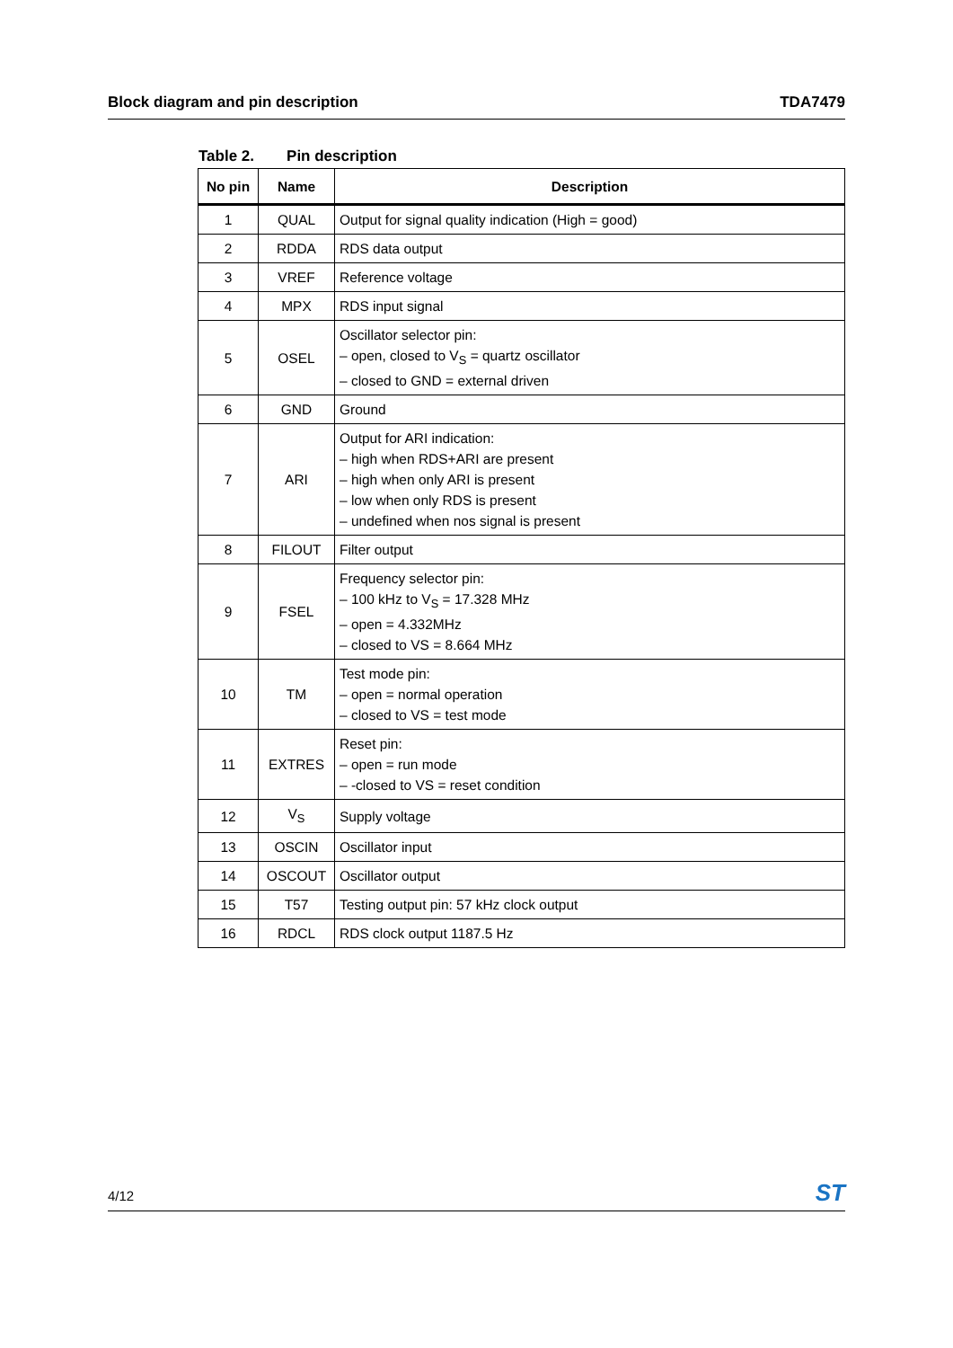Block diagram and pin description
TDA7479
Table 2. Pin description
| No pin | Name | Description |
| --- | --- | --- |
| 1 | QUAL | Output for signal quality indication (High = good) |
| 2 | RDDA | RDS data output |
| 3 | VREF | Reference voltage |
| 4 | MPX | RDS input signal |
| 5 | OSEL | Oscillator selector pin: – open, closed to V<sub>S</sub> = quartz oscillator – closed to GND = external driven |
| 6 | GND | Ground |
| 7 | ARI | Output for ARI indication: – high when RDS+ARI are present – high when only ARI is present – low when only RDS is present – undefined when nos signal is present |
| 8 | FILOUT | Filter output |
| 9 | FSEL | Frequency selector pin: – 100 kHz to V<sub>S</sub> = 17.328 MHz – open = 4.332MHz – closed to VS = 8.664 MHz |
| 10 | TM | Test mode pin: – open = normal operation – closed to VS = test mode |
| 11 | EXTRES | Reset pin: – open = run mode – -closed to VS = reset condition |
| 12 | V<sub>S</sub> | Supply voltage |
| 13 | OSCIN | Oscillator input |
| 14 | OSCOUT | Oscillator output |
| 15 | T57 | Testing output pin: 57 kHz clock output |
| 16 | RDCL | RDS clock output 1187.5 Hz |
4/12
ST